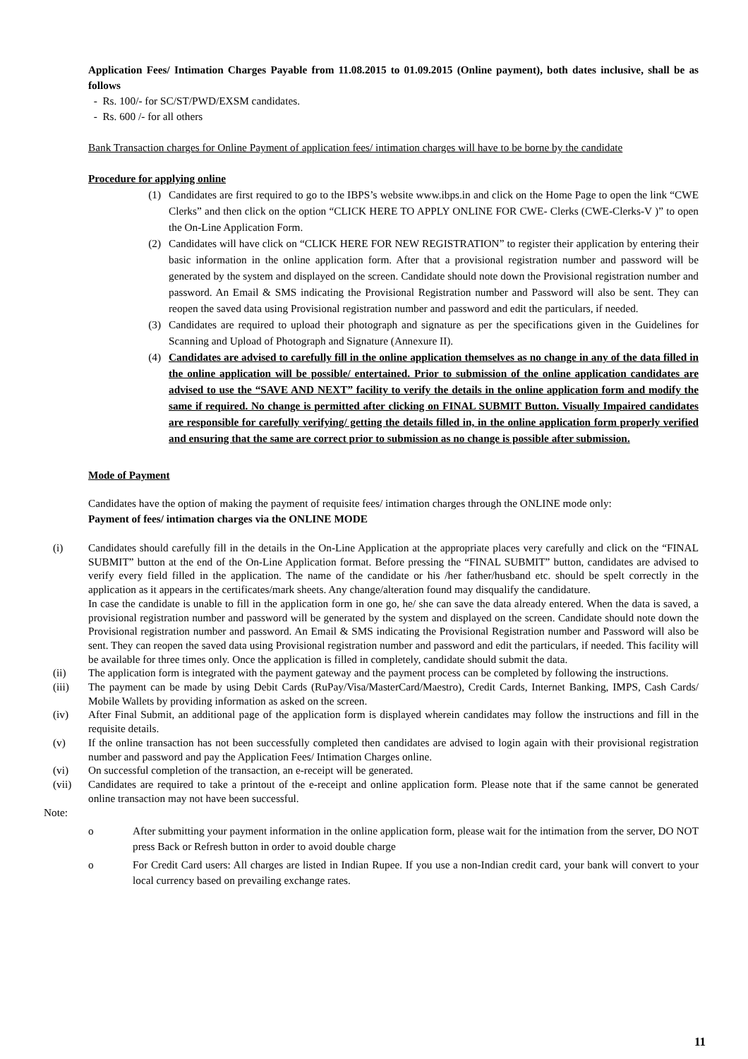Application Fees/ Intimation Charges Payable from 11.08.2015 to 01.09.2015 (Online payment), both dates inclusive, shall be as follows
- Rs. 100/- for SC/ST/PWD/EXSM candidates.
- Rs. 600 /- for all others
Bank Transaction charges for Online Payment of application fees/ intimation charges will have to be borne by the candidate
Procedure for applying online
(1) Candidates are first required to go to the IBPS’s website www.ibps.in and click on the Home Page to open the link “CWE Clerks” and then click on the option “CLICK HERE TO APPLY ONLINE FOR CWE- Clerks (CWE-Clerks-V )” to open the On-Line Application Form.
(2) Candidates will have click on “CLICK HERE FOR NEW REGISTRATION” to register their application by entering their basic information in the online application form. After that a provisional registration number and password will be generated by the system and displayed on the screen. Candidate should note down the Provisional registration number and password. An Email & SMS indicating the Provisional Registration number and Password will also be sent. They can reopen the saved data using Provisional registration number and password and edit the particulars, if needed.
(3) Candidates are required to upload their photograph and signature as per the specifications given in the Guidelines for Scanning and Upload of Photograph and Signature (Annexure II).
(4) Candidates are advised to carefully fill in the online application themselves as no change in any of the data filled in the online application will be possible/ entertained. Prior to submission of the online application candidates are advised to use the “SAVE AND NEXT” facility to verify the details in the online application form and modify the same if required. No change is permitted after clicking on FINAL SUBMIT Button. Visually Impaired candidates are responsible for carefully verifying/ getting the details filled in, in the online application form properly verified and ensuring that the same are correct prior to submission as no change is possible after submission.
Mode of Payment
Candidates have the option of making the payment of requisite fees/ intimation charges through the ONLINE mode only:
Payment of fees/ intimation charges via the ONLINE MODE
(i) Candidates should carefully fill in the details in the On-Line Application at the appropriate places very carefully and click on the “FINAL SUBMIT” button at the end of the On-Line Application format. Before pressing the “FINAL SUBMIT” button, candidates are advised to verify every field filled in the application. The name of the candidate or his /her father/husband etc. should be spelt correctly in the application as it appears in the certificates/mark sheets. Any change/alteration found may disqualify the candidature.
In case the candidate is unable to fill in the application form in one go, he/ she can save the data already entered. When the data is saved, a provisional registration number and password will be generated by the system and displayed on the screen. Candidate should note down the Provisional registration number and password. An Email & SMS indicating the Provisional Registration number and Password will also be sent. They can reopen the saved data using Provisional registration number and password and edit the particulars, if needed. This facility will be available for three times only. Once the application is filled in completely, candidate should submit the data.
(ii) The application form is integrated with the payment gateway and the payment process can be completed by following the instructions.
(iii) The payment can be made by using Debit Cards (RuPay/Visa/MasterCard/Maestro), Credit Cards, Internet Banking, IMPS, Cash Cards/ Mobile Wallets by providing information as asked on the screen.
(iv) After Final Submit, an additional page of the application form is displayed wherein candidates may follow the instructions and fill in the requisite details.
(v) If the online transaction has not been successfully completed then candidates are advised to login again with their provisional registration number and password and pay the Application Fees/ Intimation Charges online.
(vi) On successful completion of the transaction, an e-receipt will be generated.
(vii) Candidates are required to take a printout of the e-receipt and online application form. Please note that if the same cannot be generated online transaction may not have been successful.
Note:
o After submitting your payment information in the online application form, please wait for the intimation from the server, DO NOT press Back or Refresh button in order to avoid double charge
o For Credit Card users: All charges are listed in Indian Rupee. If you use a non-Indian credit card, your bank will convert to your local currency based on prevailing exchange rates.
11